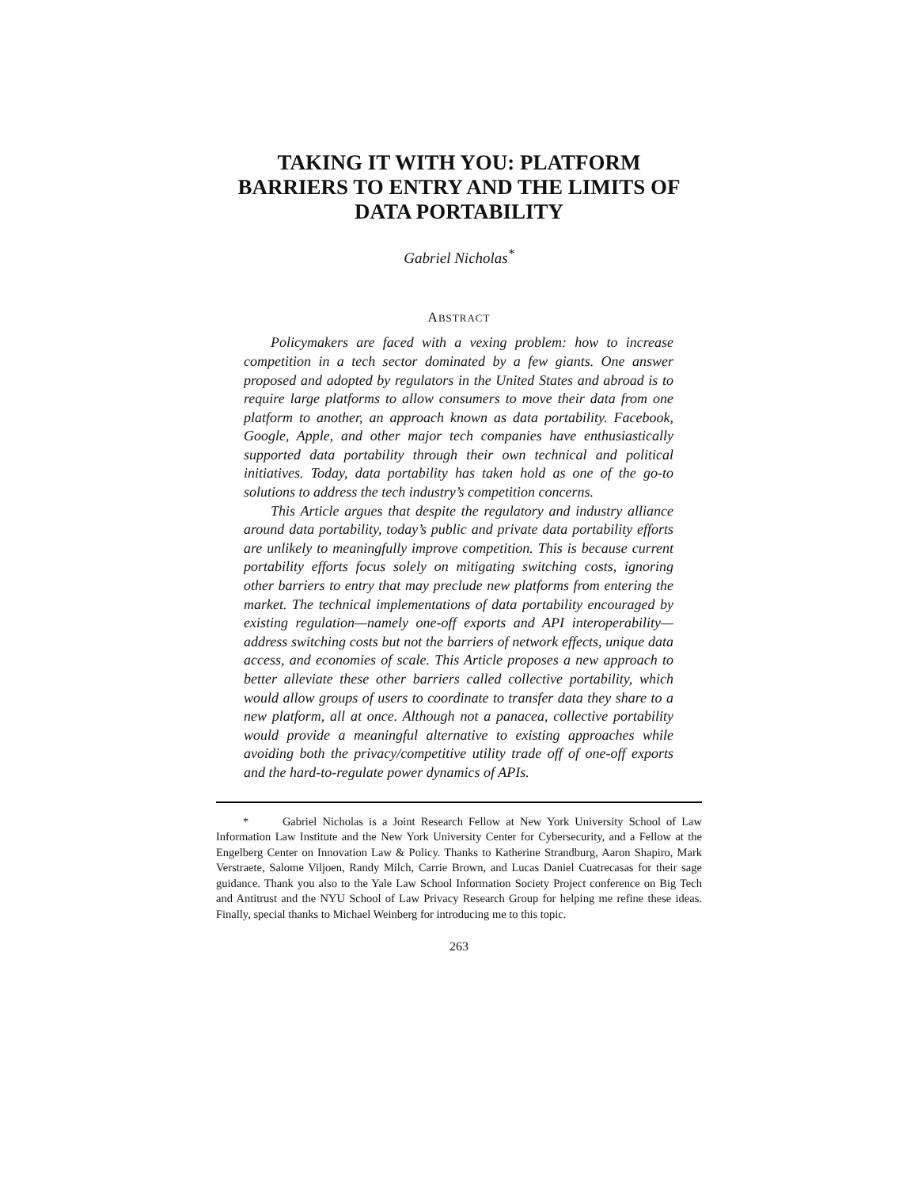TAKING IT WITH YOU: PLATFORM
BARRIERS TO ENTRY AND THE LIMITS OF
DATA PORTABILITY
Gabriel Nicholas<sup>*</sup>
ABSTRACT
Policymakers are faced with a vexing problem: how to increase competition in a tech sector dominated by a few giants. One answer proposed and adopted by regulators in the United States and abroad is to require large platforms to allow consumers to move their data from one platform to another, an approach known as data portability. Facebook, Google, Apple, and other major tech companies have enthusiastically supported data portability through their own technical and political initiatives. Today, data portability has taken hold as one of the go-to solutions to address the tech industry’s competition concerns.
This Article argues that despite the regulatory and industry alliance around data portability, today’s public and private data portability efforts are unlikely to meaningfully improve competition. This is because current portability efforts focus solely on mitigating switching costs, ignoring other barriers to entry that may preclude new platforms from entering the market. The technical implementations of data portability encouraged by existing regulation—namely one-off exports and API interoperability—address switching costs but not the barriers of network effects, unique data access, and economies of scale. This Article proposes a new approach to better alleviate these other barriers called collective portability, which would allow groups of users to coordinate to transfer data they share to a new platform, all at once. Although not a panacea, collective portability would provide a meaningful alternative to existing approaches while avoiding both the privacy/competitive utility trade off of one-off exports and the hard-to-regulate power dynamics of APIs.
* Gabriel Nicholas is a Joint Research Fellow at New York University School of Law Information Law Institute and the New York University Center for Cybersecurity, and a Fellow at the Engelberg Center on Innovation Law & Policy. Thanks to Katherine Strandburg, Aaron Shapiro, Mark Verstraete, Salome Viljoen, Randy Milch, Carrie Brown, and Lucas Daniel Cuatrecasas for their sage guidance. Thank you also to the Yale Law School Information Society Project conference on Big Tech and Antitrust and the NYU School of Law Privacy Research Group for helping me refine these ideas. Finally, special thanks to Michael Weinberg for introducing me to this topic.
263